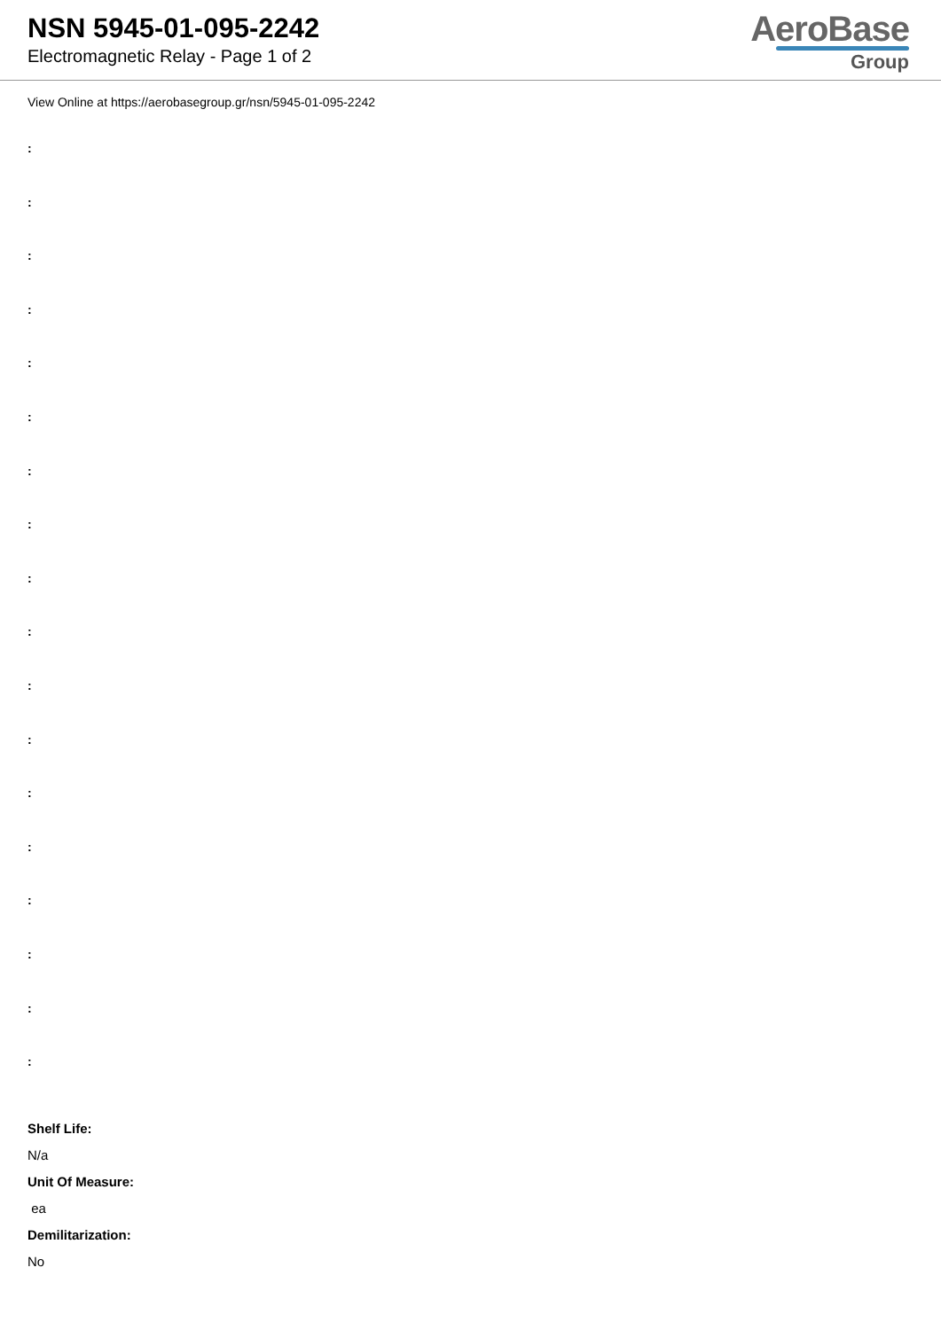NSN 5945-01-095-2242
Electromagnetic Relay - Page 1 of 2
AeroBase
Group
View Online at https://aerobasegroup.gr/nsn/5945-01-095-2242
:
:
:
:
:
:
:
:
:
:
:
:
:
:
:
:
:
:
Shelf Life:
N/a
Unit Of Measure:
ea
Demilitarization:
No